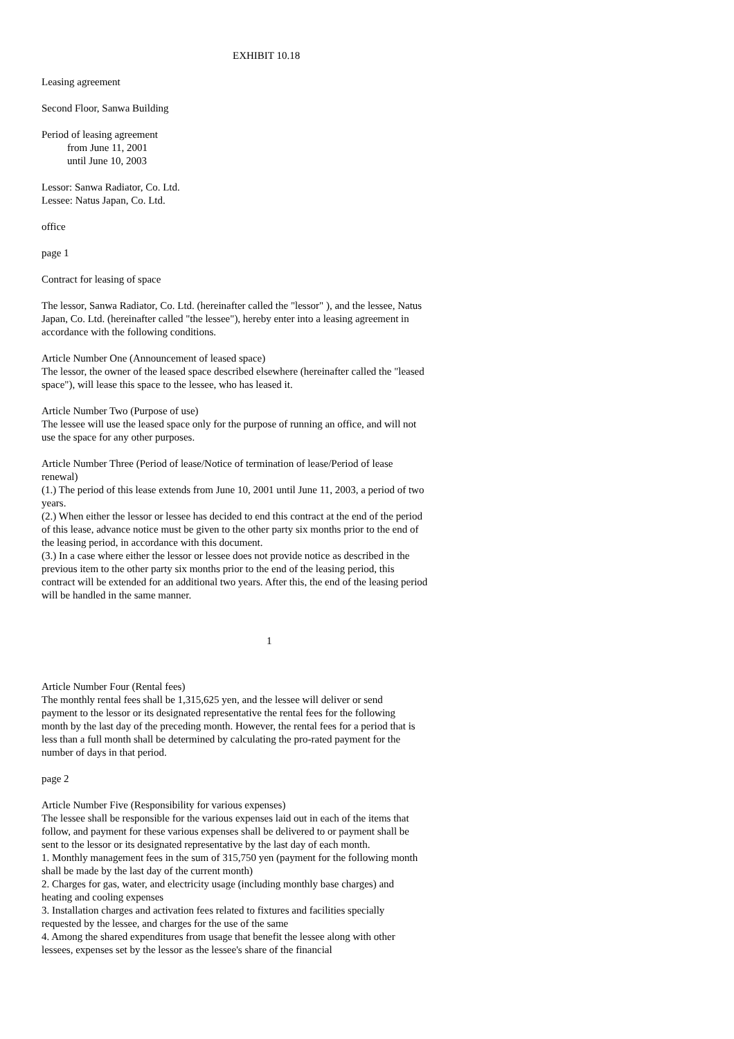EXHIBIT 10.18
Leasing agreement
Second Floor, Sanwa Building
Period of leasing agreement
from June 11, 2001
until June 10, 2003
Lessor: Sanwa Radiator, Co. Ltd.
Lessee: Natus Japan, Co. Ltd.
office
page 1
Contract for leasing of space
The lessor, Sanwa Radiator, Co. Ltd. (hereinafter called the "lessor" ), and the lessee, Natus Japan, Co. Ltd. (hereinafter called "the lessee"), hereby enter into a leasing agreement in accordance with the following conditions.
Article Number One (Announcement of leased space)
The lessor, the owner of the leased space described elsewhere (hereinafter called the "leased space"), will lease this space to the lessee, who has leased it.
Article Number Two (Purpose of use)
The lessee will use the leased space only for the purpose of running an office, and will not use the space for any other purposes.
Article Number Three (Period of lease/Notice of termination of lease/Period of lease renewal)
(1.) The period of this lease extends from June 10, 2001 until June 11, 2003, a period of two years.
(2.) When either the lessor or lessee has decided to end this contract at the end of the period of this lease, advance notice must be given to the other party six months prior to the end of the leasing period, in accordance with this document.
(3.) In a case where either the lessor or lessee does not provide notice as described in the previous item to the other party six months prior to the end of the leasing period, this contract will be extended for an additional two years. After this, the end of the leasing period will be handled in the same manner.
1
Article Number Four (Rental fees)
The monthly rental fees shall be 1,315,625 yen, and the lessee will deliver or send payment to the lessor or its designated representative the rental fees for the following month by the last day of the preceding month. However, the rental fees for a period that is less than a full month shall be determined by calculating the pro-rated payment for the number of days in that period.
page 2
Article Number Five (Responsibility for various expenses)
The lessee shall be responsible for the various expenses laid out in each of the items that follow, and payment for these various expenses shall be delivered to or payment shall be sent to the lessor or its designated representative by the last day of each month.
1. Monthly management fees in the sum of 315,750 yen (payment for the following month shall be made by the last day of the current month)
2. Charges for gas, water, and electricity usage (including monthly base charges) and heating and cooling expenses
3. Installation charges and activation fees related to fixtures and facilities specially requested by the lessee, and charges for the use of the same
4. Among the shared expenditures from usage that benefit the lessee along with other lessees, expenses set by the lessor as the lessee's share of the financial